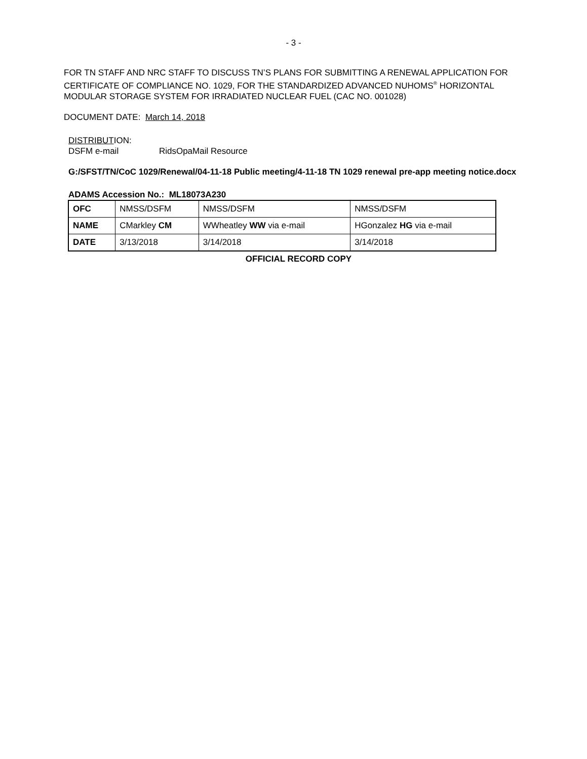- 3 -
FOR TN STAFF AND NRC STAFF TO DISCUSS TN’S PLANS FOR SUBMITTING A RENEWAL APPLICATION FOR CERTIFICATE OF COMPLIANCE NO. 1029, FOR THE STANDARDIZED ADVANCED NUHOMS<sup>®</sup> HORIZONTAL MODULAR STORAGE SYSTEM FOR IRRADIATED NUCLEAR FUEL (CAC NO. 001028)
DOCUMENT DATE: March 14, 2018
DISTRIBUTION:
DSFM e-mail RidsOpaMail Resource
G:/SFST/TN/CoC 1029/Renewal/04-11-18 Public meeting/4-11-18 TN 1029 renewal pre-app meeting notice.docx
ADAMS Accession No.: ML18073A230
| OFC | NMSS/DSFM | NMSS/DSFM | NMSS/DSFM |
| NAME | CMarkley CM | WWheatley WW via e-mail | HGonzalez HG via e-mail |
| DATE | 3/13/2018 | 3/14/2018 | 3/14/2018 |
OFFICIAL RECORD COPY